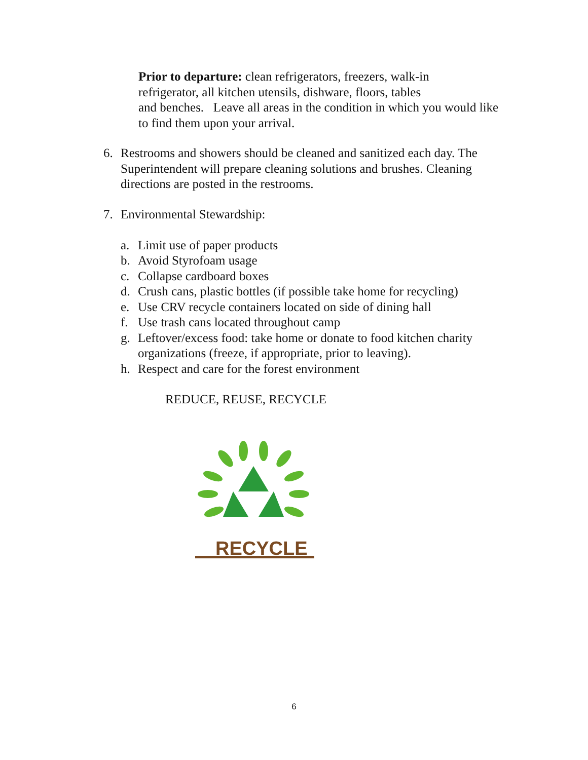Prior to departure: clean refrigerators, freezers, walk-in
refrigerator, all kitchen utensils, dishware, floors, tables
and benches. Leave all areas in the condition in which you would like to find them upon your arrival.
6. Restrooms and showers should be cleaned and sanitized each day. The Superintendent will prepare cleaning solutions and brushes. Cleaning directions are posted in the restrooms.
7. Environmental Stewardship:
a. Limit use of paper products
b. Avoid Styrofoam usage
c. Collapse cardboard boxes
d. Crush cans, plastic bottles (if possible take home for recycling)
e. Use CRV recycle containers located on side of dining hall
f. Use trash cans located throughout camp
g. Leftover/excess food: take home or donate to food kitchen charity organizations (freeze, if appropriate, prior to leaving).
h. Respect and care for the forest environment
REDUCE, REUSE, RECYCLE
RECYCLE
6